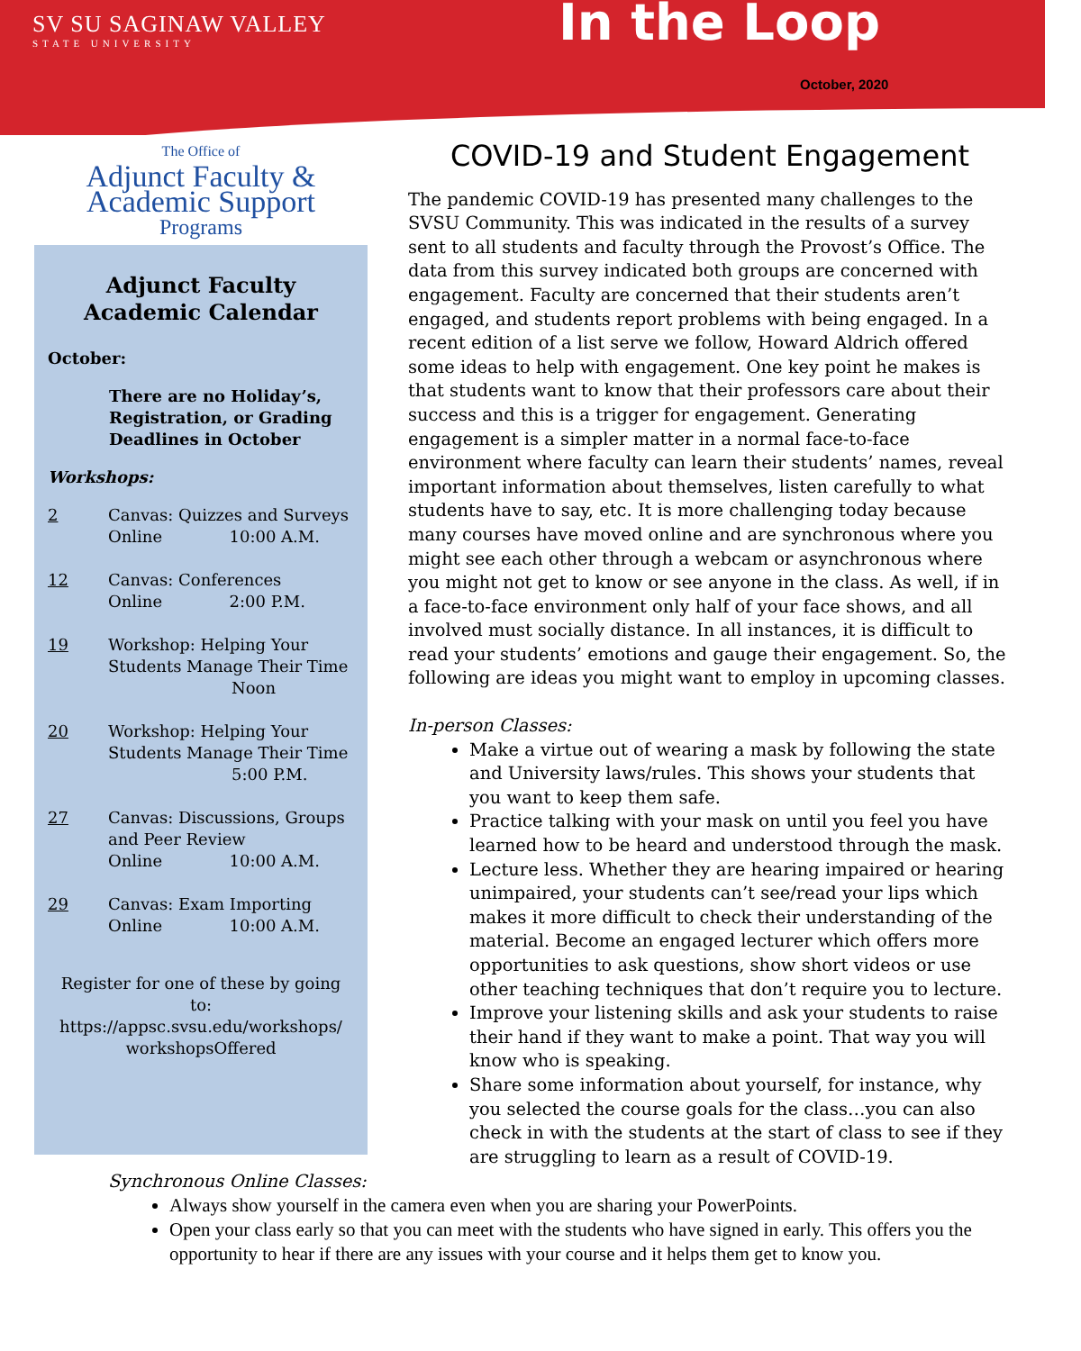SV SU SAGINAW VALLEY
STATE UNIVERSITY
In the Loop
October, 2020
The Office of
Adjunct Faculty &
Academic Support
Programs
Adjunct Faculty
Academic Calendar
October:
There are no Holiday’s, Registration, or Grading Deadlines in October
Workshops:
2 Canvas: Quizzes and Surveys
Online 10:00 A.M.
12 Canvas: Conferences
Online 2:00 P.M.
19 Workshop: Helping Your Students Manage Their Time
Noon
20 Workshop: Helping Your Students Manage Their Time
5:00 P.M.
27 Canvas: Discussions, Groups and Peer Review
Online 10:00 A.M.
29 Canvas: Exam Importing
Online 10:00 A.M.
Register for one of these by going to: https://appsc.svsu.edu/workshops/ workshopsOffered
COVID-19 and Student Engagement
The pandemic COVID-19 has presented many challenges to the SVSU Community. This was indicated in the results of a survey sent to all students and faculty through the Provost’s Office. The data from this survey indicated both groups are concerned with engagement. Faculty are concerned that their students aren’t engaged, and students report problems with being engaged. In a recent edition of a list serve we follow, Howard Aldrich offered some ideas to help with engagement. One key point he makes is that students want to know that their professors care about their success and this is a trigger for engagement. Generating engagement is a simpler matter in a normal face-to-face environment where faculty can learn their students’ names, reveal important information about themselves, listen carefully to what students have to say, etc. It is more challenging today because many courses have moved online and are synchronous where you might see each other through a webcam or asynchronous where you might not get to know or see anyone in the class. As well, if in a face-to-face environment only half of your face shows, and all involved must socially distance. In all instances, it is difficult to read your students’ emotions and gauge their engagement. So, the following are ideas you might want to employ in upcoming classes.
In-person Classes:
Make a virtue out of wearing a mask by following the state and University laws/rules. This shows your students that you want to keep them safe.
Practice talking with your mask on until you feel you have learned how to be heard and understood through the mask.
Lecture less. Whether they are hearing impaired or hearing unimpaired, your students can’t see/read your lips which makes it more difficult to check their understanding of the material. Become an engaged lecturer which offers more opportunities to ask questions, show short videos or use other teaching techniques that don’t require you to lecture.
Improve your listening skills and ask your students to raise their hand if they want to make a point. That way you will know who is speaking.
Share some information about yourself, for instance, why you selected the course goals for the class…you can also check in with the students at the start of class to see if they are struggling to learn as a result of COVID-19.
Synchronous Online Classes:
Always show yourself in the camera even when you are sharing your PowerPoints.
Open your class early so that you can meet with the students who have signed in early. This offers you the opportunity to hear if there are any issues with your course and it helps them get to know you.